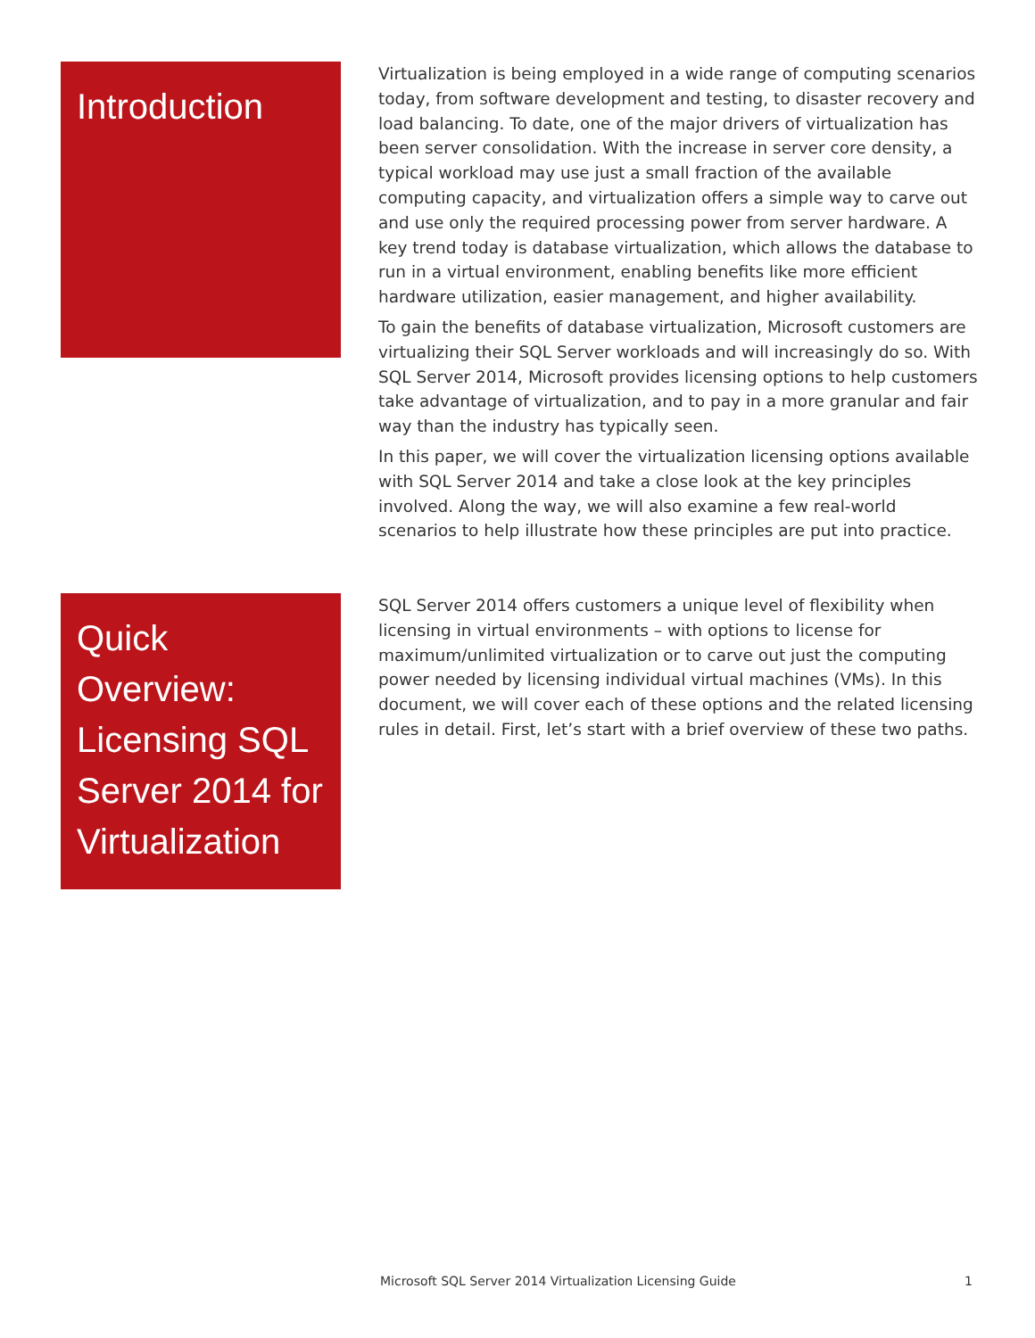Introduction
Virtualization is being employed in a wide range of computing scenarios today, from software development and testing, to disaster recovery and load balancing. To date, one of the major drivers of virtualization has been server consolidation. With the increase in server core density, a typical workload may use just a small fraction of the available computing capacity, and virtualization offers a simple way to carve out and use only the required processing power from server hardware. A key trend today is database virtualization, which allows the database to run in a virtual environment, enabling benefits like more efficient hardware utilization, easier management, and higher availability.
To gain the benefits of database virtualization, Microsoft customers are virtualizing their SQL Server workloads and will increasingly do so. With SQL Server 2014, Microsoft provides licensing options to help customers take advantage of virtualization, and to pay in a more granular and fair way than the industry has typically seen.
In this paper, we will cover the virtualization licensing options available with SQL Server 2014 and take a close look at the key principles involved. Along the way, we will also examine a few real-world scenarios to help illustrate how these principles are put into practice.
Quick Overview: Licensing SQL Server 2014 for Virtualization
SQL Server 2014 offers customers a unique level of flexibility when licensing in virtual environments – with options to license for maximum/unlimited virtualization or to carve out just the computing power needed by licensing individual virtual machines (VMs). In this document, we will cover each of these options and the related licensing rules in detail. First, let’s start with a brief overview of these two paths.
Microsoft SQL Server 2014 Virtualization Licensing Guide 1